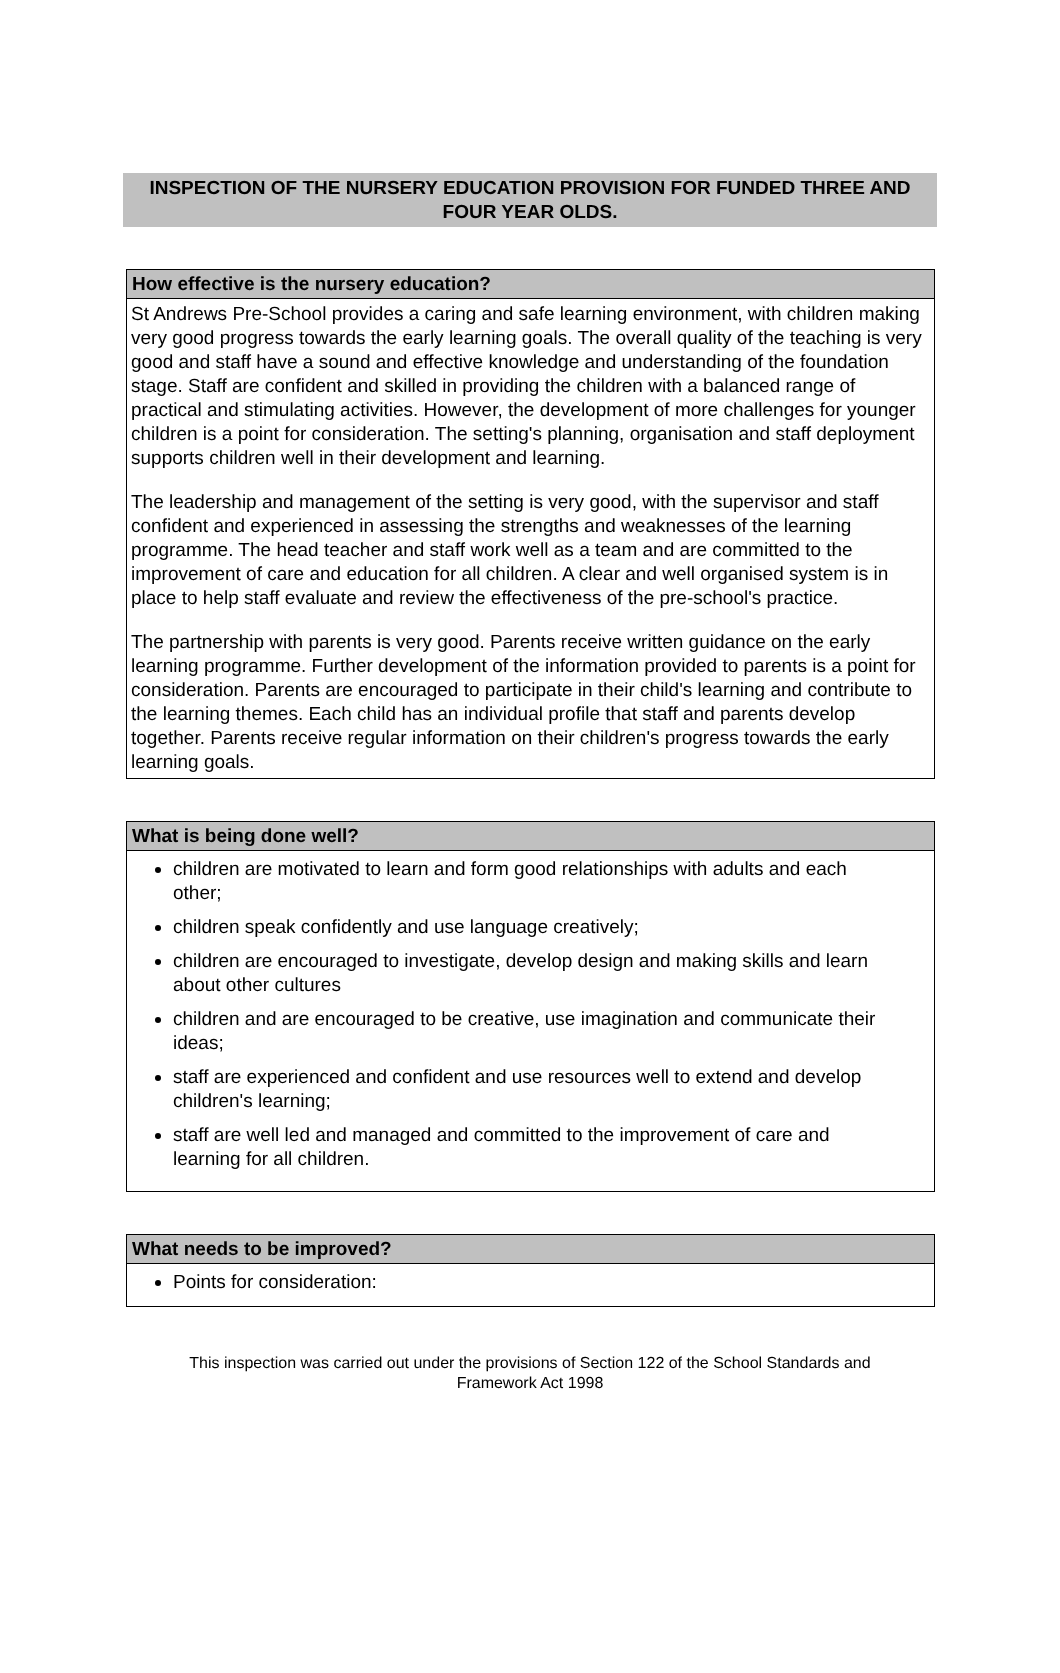INSPECTION OF THE NURSERY EDUCATION PROVISION FOR FUNDED THREE AND FOUR YEAR OLDS.
How effective is the nursery education?
St Andrews Pre-School provides a caring and safe learning environment, with children making very good progress towards the early learning goals. The overall quality of the teaching is very good and staff have a sound and effective knowledge and understanding of the foundation stage. Staff are confident and skilled in providing the children with a balanced range of practical and stimulating activities. However, the development of more challenges for younger children is a point for consideration. The setting's planning, organisation and staff deployment supports children well in their development and learning.
The leadership and management of the setting is very good, with the supervisor and staff confident and experienced in assessing the strengths and weaknesses of the learning programme. The head teacher and staff work well as a team and are committed to the improvement of care and education for all children. A clear and well organised system is in place to help staff evaluate and review the effectiveness of the pre-school's practice.
The partnership with parents is very good. Parents receive written guidance on the early learning programme. Further development of the information provided to parents is a point for consideration. Parents are encouraged to participate in their child's learning and contribute to the learning themes. Each child has an individual profile that staff and parents develop together. Parents receive regular information on their children's progress towards the early learning goals.
What is being done well?
children are motivated to learn and form good relationships with adults and each other;
children speak confidently and use language creatively;
children are encouraged to investigate, develop design and making skills and learn about other cultures
children and are encouraged to be creative, use imagination and communicate their ideas;
staff are experienced and confident and use resources well to extend and develop children's learning;
staff are well led and managed and committed to the improvement of care and learning for all children.
What needs to be improved?
Points for consideration:
This inspection was carried out under the provisions of Section 122 of the School Standards and
Framework Act 1998